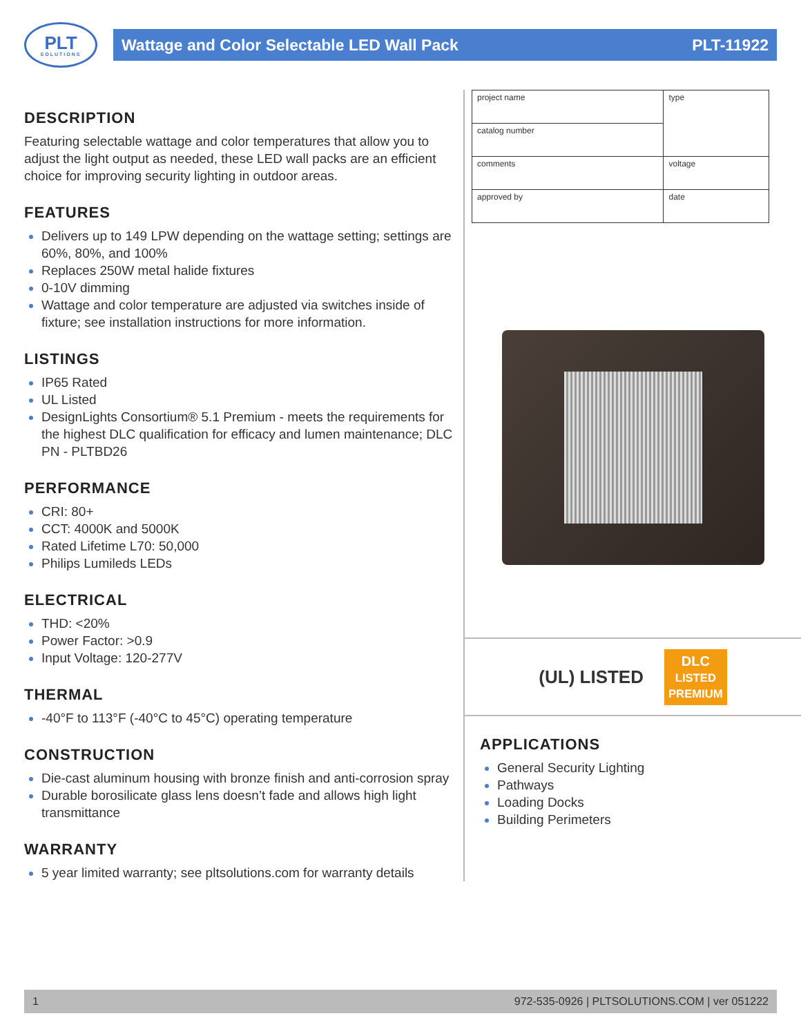PLT
SOLUTIONS
Wattage and Color Selectable LED Wall Pack PLT-11922
DESCRIPTION
Featuring selectable wattage and color temperatures that allow you to adjust the light output as needed, these LED wall packs are an efficient choice for improving security lighting in outdoor areas.
FEATURES
Delivers up to 149 LPW depending on the wattage setting; settings are 60%, 80%, and 100%
Replaces 250W metal halide fixtures
0-10V dimming
Wattage and color temperature are adjusted via switches inside of fixture; see installation instructions for more information.
LISTINGS
IP65 Rated
UL Listed
DesignLights Consortium® 5.1 Premium - meets the requirements for the highest DLC qualification for efficacy and lumen maintenance; DLC PN - PLTBD26
PERFORMANCE
CRI: 80+
CCT: 4000K and 5000K
Rated Lifetime L70: 50,000
Philips Lumileds LEDs
ELECTRICAL
THD: <20%
Power Factor: >0.9
Input Voltage: 120-277V
THERMAL
-40°F to 113°F (-40°C to 45°C) operating temperature
CONSTRUCTION
Die-cast aluminum housing with bronze finish and anti-corrosion spray
Durable borosilicate glass lens doesn’t fade and allows high light transmittance
WARRANTY
5 year limited warranty; see pltsolutions.com for warranty details
| project name | type |
| catalog number | |
| comments | voltage |
| approved by | date |
(UL) LISTED DLC
LISTED
PREMIUM
APPLICATIONS
General Security Lighting
Pathways
Loading Docks
Building Perimeters
1 972-535-0926 | PLTSOLUTIONS.COM | ver 051222